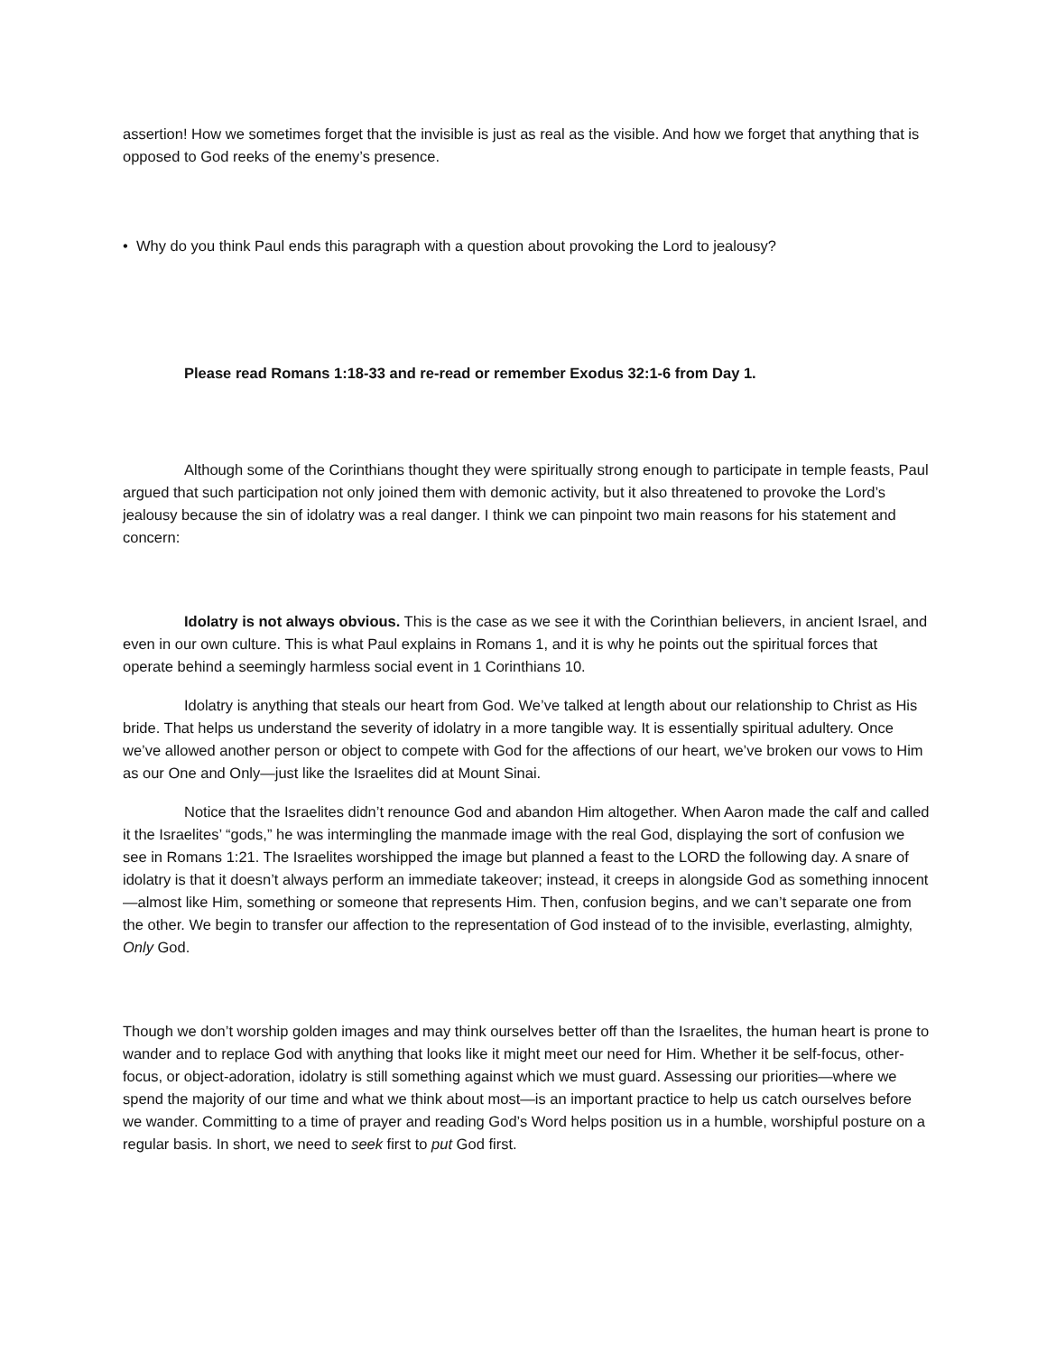assertion! How we sometimes forget that the invisible is just as real as the visible. And how we forget that anything that is opposed to God reeks of the enemy’s presence.
• Why do you think Paul ends this paragraph with a question about provoking the Lord to jealousy?
Please read Romans 1:18-33 and re-read or remember Exodus 32:1-6 from Day 1.
Although some of the Corinthians thought they were spiritually strong enough to participate in temple feasts, Paul argued that such participation not only joined them with demonic activity, but it also threatened to provoke the Lord’s jealousy because the sin of idolatry was a real danger. I think we can pinpoint two main reasons for his statement and concern:
Idolatry is not always obvious. This is the case as we see it with the Corinthian believers, in ancient Israel, and even in our own culture. This is what Paul explains in Romans 1, and it is why he points out the spiritual forces that operate behind a seemingly harmless social event in 1 Corinthians 10.
Idolatry is anything that steals our heart from God. We’ve talked at length about our relationship to Christ as His bride. That helps us understand the severity of idolatry in a more tangible way. It is essentially spiritual adultery. Once we’ve allowed another person or object to compete with God for the affections of our heart, we’ve broken our vows to Him as our One and Only—just like the Israelites did at Mount Sinai.
Notice that the Israelites didn’t renounce God and abandon Him altogether. When Aaron made the calf and called it the Israelites’ “gods,” he was intermingling the manmade image with the real God, displaying the sort of confusion we see in Romans 1:21. The Israelites worshipped the image but planned a feast to the LORD the following day. A snare of idolatry is that it doesn’t always perform an immediate takeover; instead, it creeps in alongside God as something innocent—almost like Him, something or someone that represents Him. Then, confusion begins, and we can’t separate one from the other. We begin to transfer our affection to the representation of God instead of to the invisible, everlasting, almighty, Only God.
Though we don’t worship golden images and may think ourselves better off than the Israelites, the human heart is prone to wander and to replace God with anything that looks like it might meet our need for Him. Whether it be self-focus, other-focus, or object-adoration, idolatry is still something against which we must guard. Assessing our priorities—where we spend the majority of our time and what we think about most—is an important practice to help us catch ourselves before we wander. Committing to a time of prayer and reading God’s Word helps position us in a humble, worshipful posture on a regular basis. In short, we need to seek first to put God first.